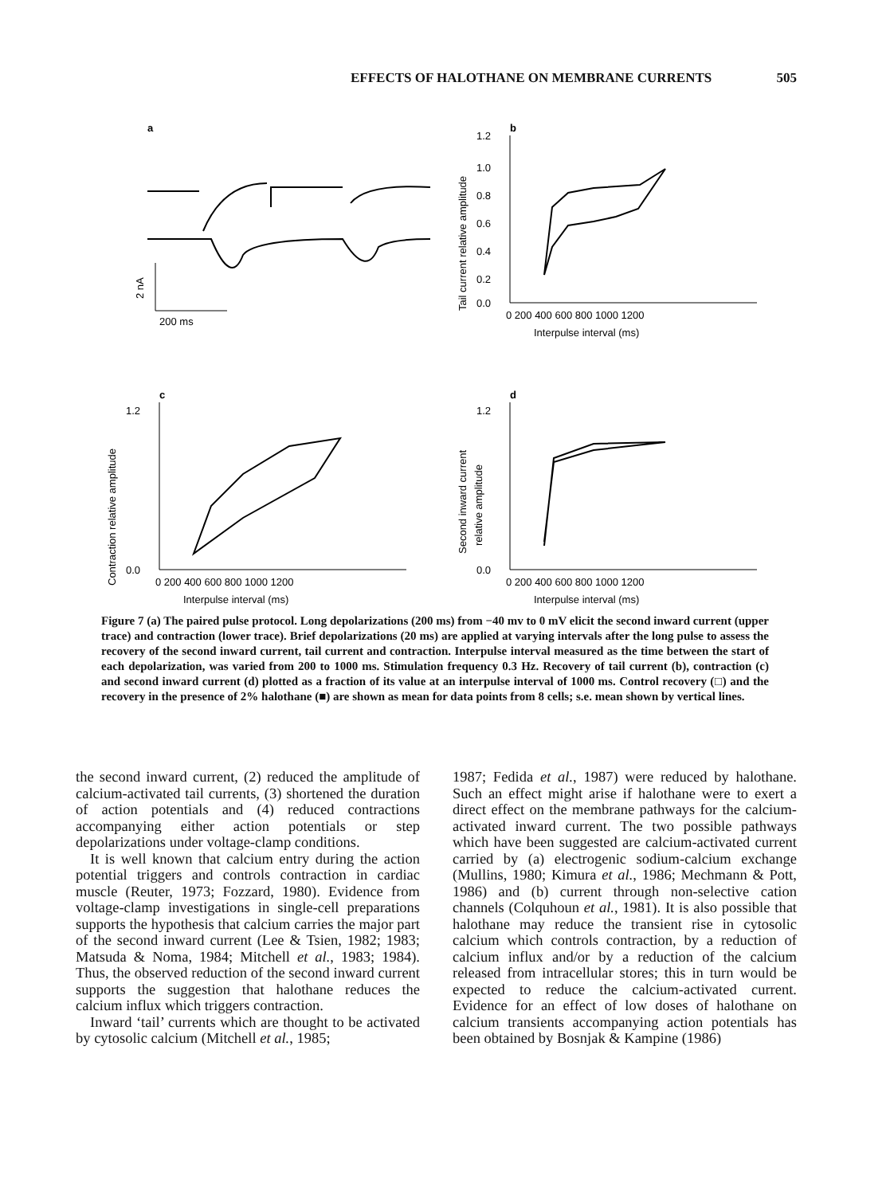EFFECTS OF HALOTHANE ON MEMBRANE CURRENTS 505
a
2 nA
200 ms
b
1.2
1.0
0.8
0.6
0.4
0.2
0.0
0 200 400 600 800 1000 1200
Interpulse interval (ms)
Tail current relative amplitude
c
1.2
0.0
0 200 400 600 800 1000 1200
Interpulse interval (ms)
Contraction relative amplitude
d
1.2
0.0
0 200 400 600 800 1000 1200
Interpulse interval (ms)
Second inward current
relative amplitude
Figure 7 (a) The paired pulse protocol. Long depolarizations (200 ms) from −40 mv to 0 mV elicit the second inward current (upper trace) and contraction (lower trace). Brief depolarizations (20 ms) are applied at varying intervals after the long pulse to assess the recovery of the second inward current, tail current and contraction. Interpulse interval measured as the time between the start of each depolarization, was varied from 200 to 1000 ms. Stimulation frequency 0.3 Hz. Recovery of tail current (b), contraction (c) and second inward current (d) plotted as a fraction of its value at an interpulse interval of 1000 ms. Control recovery (□) and the recovery in the presence of 2% halothane (■) are shown as mean for data points from 8 cells; s.e. mean shown by vertical lines.
the second inward current, (2) reduced the amplitude of calcium-activated tail currents, (3) shortened the duration of action potentials and (4) reduced contractions accompanying either action potentials or step depolarizations under voltage-clamp conditions.
It is well known that calcium entry during the action potential triggers and controls contraction in cardiac muscle (Reuter, 1973; Fozzard, 1980). Evidence from voltage-clamp investigations in single-cell preparations supports the hypothesis that calcium carries the major part of the second inward current (Lee & Tsien, 1982; 1983; Matsuda & Noma, 1984; Mitchell et al., 1983; 1984). Thus, the observed reduction of the second inward current supports the suggestion that halothane reduces the calcium influx which triggers contraction.
Inward ‘tail’ currents which are thought to be activated by cytosolic calcium (Mitchell et al., 1985;
1987; Fedida et al., 1987) were reduced by halothane. Such an effect might arise if halothane were to exert a direct effect on the membrane pathways for the calcium-activated inward current. The two possible pathways which have been suggested are calcium-activated current carried by (a) electrogenic sodium-calcium exchange (Mullins, 1980; Kimura et al., 1986; Mechmann & Pott, 1986) and (b) current through non-selective cation channels (Colquhoun et al., 1981). It is also possible that halothane may reduce the transient rise in cytosolic calcium which controls contraction, by a reduction of calcium influx and/or by a reduction of the calcium released from intracellular stores; this in turn would be expected to reduce the calcium-activated current. Evidence for an effect of low doses of halothane on calcium transients accompanying action potentials has been obtained by Bosnjak & Kampine (1986)